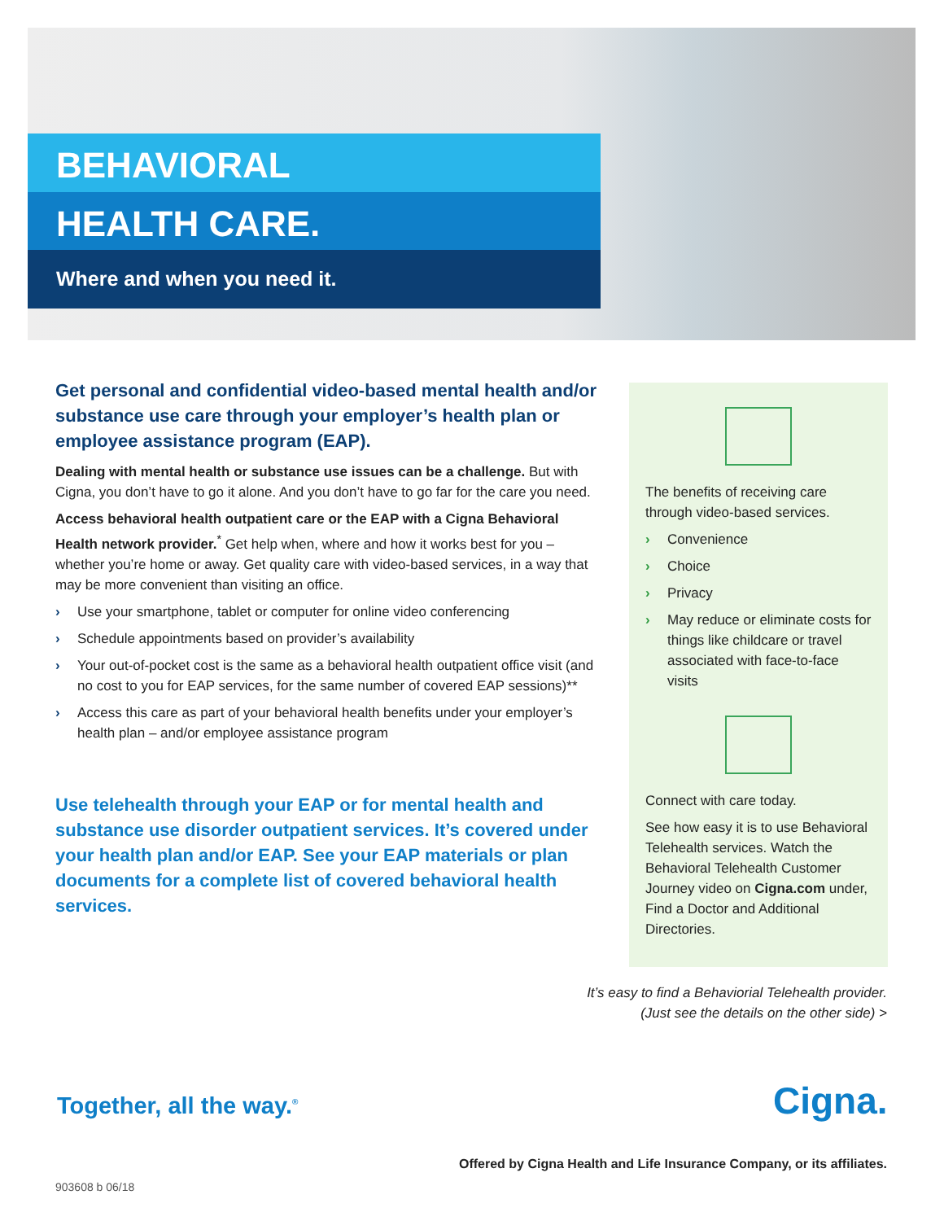BEHAVIORAL
HEALTH CARE.
Where and when you need it.
Get personal and confidential video-based mental health and/or substance use care through your employer’s health plan or employee assistance program (EAP).
Dealing with mental health or substance use issues can be a challenge. But with Cigna, you don’t have to go it alone. And you don’t have to go far for the care you need.
Access behavioral health outpatient care or the EAP with a Cigna Behavioral Health network provider.<sup>*</sup> Get help when, where and how it works best for you – whether you’re home or away. Get quality care with video-based services, in a way that may be more convenient than visiting an office.
› Use your smartphone, tablet or computer for online video conferencing
› Schedule appointments based on provider’s availability
› Your out-of-pocket cost is the same as a behavioral health outpatient office visit (and no cost to you for EAP services, for the same number of covered EAP sessions)**
› Access this care as part of your behavioral health benefits under your employer’s health plan – and/or employee assistance program
Use telehealth through your EAP or for mental health and substance use disorder outpatient services. It’s covered under your health plan and/or EAP. See your EAP materials or plan documents for a complete list of covered behavioral health services.
The benefits of receiving care through video-based services.
› Convenience
› Choice
› Privacy
› May reduce or eliminate costs for things like childcare or travel associated with face-to-face visits
Connect with care today.
See how easy it is to use Behavioral Telehealth services. Watch the Behavioral Telehealth Customer Journey video on Cigna.com under, Find a Doctor and Additional Directories.
It’s easy to find a Behaviorial Telehealth provider.
(Just see the details on the other side) >
Together, all the way.<sup>®</sup> Cigna.
Offered by Cigna Health and Life Insurance Company, or its affiliates.
903608 b 06/18